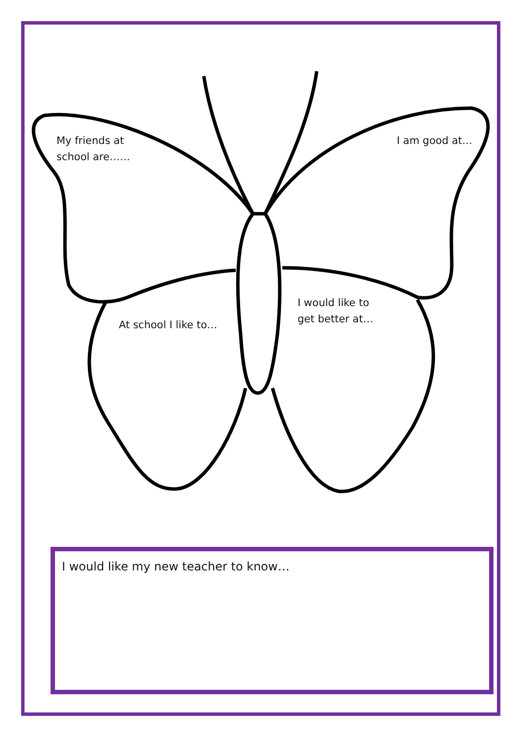My friends at
school are……
I am good at…
At school I like to…
I would like to
get better at…
I would like my new teacher to know…